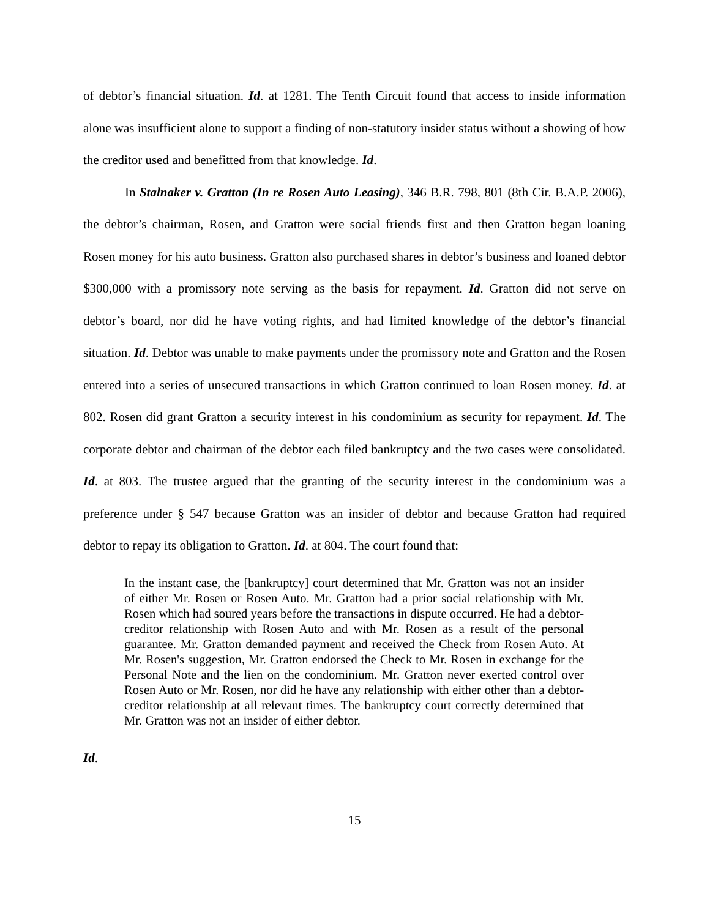of debtor’s financial situation. Id. at 1281. The Tenth Circuit found that access to inside information alone was insufficient alone to support a finding of non-statutory insider status without a showing of how the creditor used and benefitted from that knowledge. Id.
In Stalnaker v. Gratton (In re Rosen Auto Leasing), 346 B.R. 798, 801 (8th Cir. B.A.P. 2006), the debtor’s chairman, Rosen, and Gratton were social friends first and then Gratton began loaning Rosen money for his auto business. Gratton also purchased shares in debtor’s business and loaned debtor $300,000 with a promissory note serving as the basis for repayment. Id. Gratton did not serve on debtor’s board, nor did he have voting rights, and had limited knowledge of the debtor’s financial situation. Id. Debtor was unable to make payments under the promissory note and Gratton and the Rosen entered into a series of unsecured transactions in which Gratton continued to loan Rosen money. Id. at 802. Rosen did grant Gratton a security interest in his condominium as security for repayment. Id. The corporate debtor and chairman of the debtor each filed bankruptcy and the two cases were consolidated. Id. at 803. The trustee argued that the granting of the security interest in the condominium was a preference under § 547 because Gratton was an insider of debtor and because Gratton had required debtor to repay its obligation to Gratton. Id. at 804. The court found that:
In the instant case, the [bankruptcy] court determined that Mr. Gratton was not an insider of either Mr. Rosen or Rosen Auto. Mr. Gratton had a prior social relationship with Mr. Rosen which had soured years before the transactions in dispute occurred. He had a debtor-creditor relationship with Rosen Auto and with Mr. Rosen as a result of the personal guarantee. Mr. Gratton demanded payment and received the Check from Rosen Auto. At Mr. Rosen's suggestion, Mr. Gratton endorsed the Check to Mr. Rosen in exchange for the Personal Note and the lien on the condominium. Mr. Gratton never exerted control over Rosen Auto or Mr. Rosen, nor did he have any relationship with either other than a debtor-creditor relationship at all relevant times. The bankruptcy court correctly determined that Mr. Gratton was not an insider of either debtor.
Id.
15